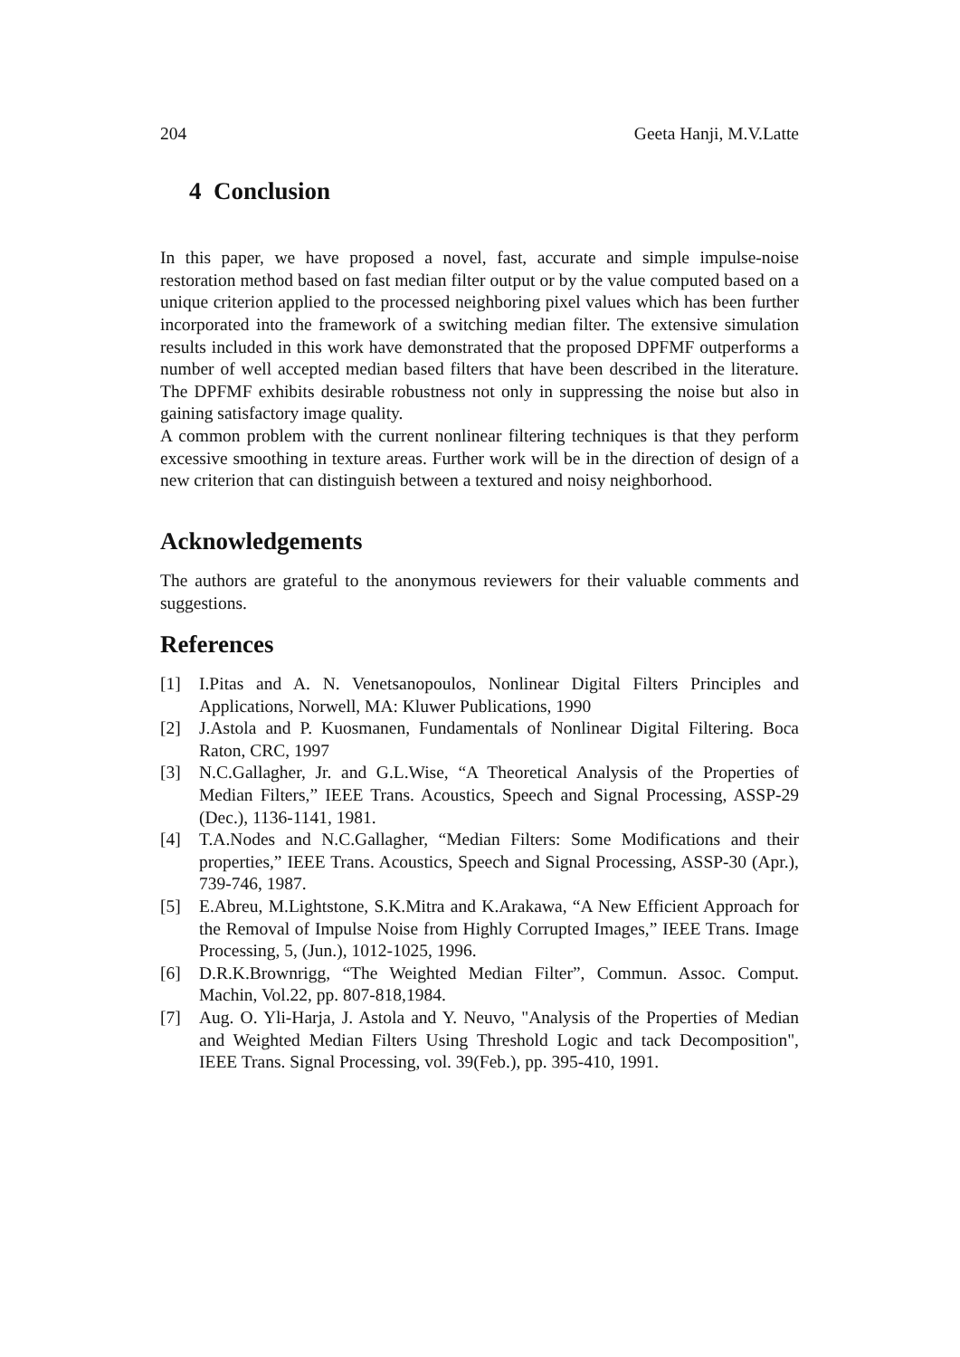204 Geeta Hanji, M.V.Latte
4 Conclusion
In this paper, we have proposed a novel, fast, accurate and simple impulse-noise restoration method based on fast median filter output or by the value computed based on a unique criterion applied to the processed neighboring pixel values which has been further incorporated into the framework of a switching median filter. The extensive simulation results included in this work have demonstrated that the proposed DPFMF outperforms a number of well accepted median based filters that have been described in the literature. The DPFMF exhibits desirable robustness not only in suppressing the noise but also in gaining satisfactory image quality.
A common problem with the current nonlinear filtering techniques is that they perform excessive smoothing in texture areas. Further work will be in the direction of design of a new criterion that can distinguish between a textured and noisy neighborhood.
Acknowledgements
The authors are grateful to the anonymous reviewers for their valuable comments and suggestions.
References
[1] I.Pitas and A. N. Venetsanopoulos, Nonlinear Digital Filters Principles and Applications, Norwell, MA: Kluwer Publications, 1990
[2] J.Astola and P. Kuosmanen, Fundamentals of Nonlinear Digital Filtering. Boca Raton, CRC, 1997
[3] N.C.Gallagher, Jr. and G.L.Wise, “A Theoretical Analysis of the Properties of Median Filters,” IEEE Trans. Acoustics, Speech and Signal Processing, ASSP-29 (Dec.), 1136-1141, 1981.
[4] T.A.Nodes and N.C.Gallagher, “Median Filters: Some Modifications and their properties,” IEEE Trans. Acoustics, Speech and Signal Processing, ASSP-30 (Apr.), 739-746, 1987.
[5] E.Abreu, M.Lightstone, S.K.Mitra and K.Arakawa, “A New Efficient Approach for the Removal of Impulse Noise from Highly Corrupted Images,” IEEE Trans. Image Processing, 5, (Jun.), 1012-1025, 1996.
[6] D.R.K.Brownrigg, “The Weighted Median Filter”, Commun. Assoc. Comput. Machin, Vol.22, pp. 807-818,1984.
[7] Aug. O. Yli-Harja, J. Astola and Y. Neuvo, "Analysis of the Properties of Median and Weighted Median Filters Using Threshold Logic and tack Decomposition", IEEE Trans. Signal Processing, vol. 39(Feb.), pp. 395-410, 1991.